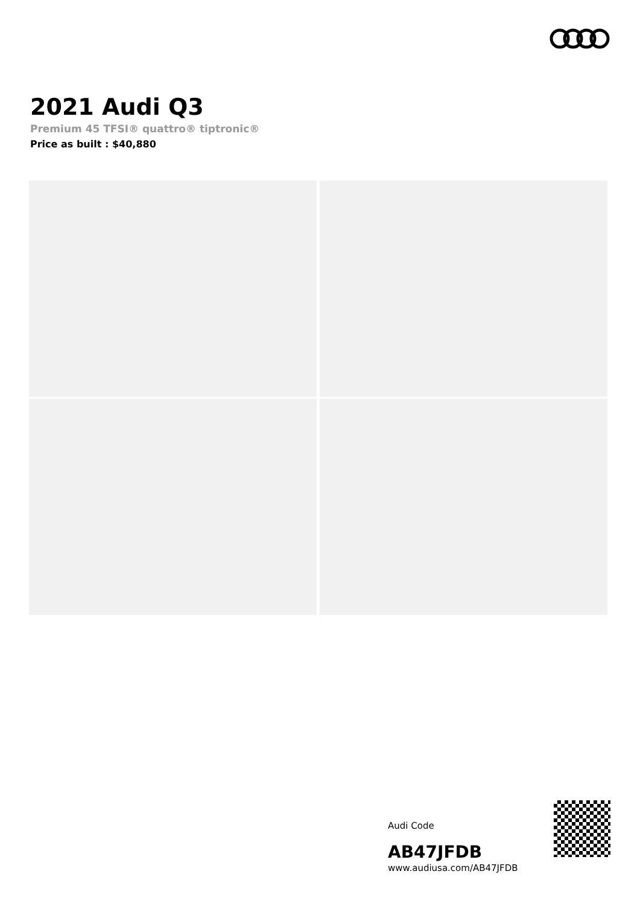2021 Audi Q3
Premium 45 TFSI® quattro® tiptronic®
Price as built : $40,880
Audi Code
AB47JFDB
www.audiusa.com/AB47JFDB